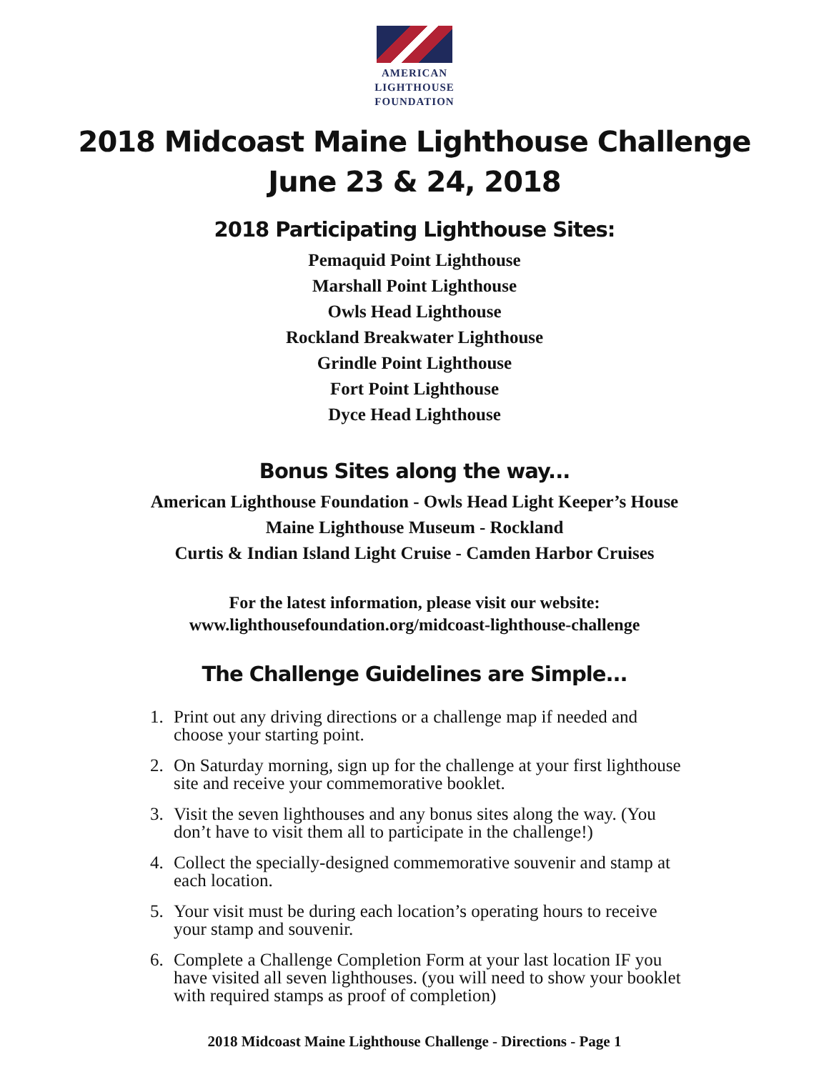AMERICAN
LIGHTHOUSE
FOUNDATION
2018 Midcoast Maine Lighthouse Challenge
June 23 & 24, 2018
2018 Participating Lighthouse Sites:
Pemaquid Point Lighthouse
Marshall Point Lighthouse
Owls Head Lighthouse
Rockland Breakwater Lighthouse
Grindle Point Lighthouse
Fort Point Lighthouse
Dyce Head Lighthouse
Bonus Sites along the way...
American Lighthouse Foundation - Owls Head Light Keeper’s House
Maine Lighthouse Museum - Rockland
Curtis & Indian Island Light Cruise - Camden Harbor Cruises
For the latest information, please visit our website:
www.lighthousefoundation.org/midcoast-lighthouse-challenge
The Challenge Guidelines are Simple...
1. Print out any driving directions or a challenge map if needed and choose your starting point.
2. On Saturday morning, sign up for the challenge at your first lighthouse site and receive your commemorative booklet.
3. Visit the seven lighthouses and any bonus sites along the way. (You don’t have to visit them all to participate in the challenge!)
4. Collect the specially-designed commemorative souvenir and stamp at each location.
5. Your visit must be during each location’s operating hours to receive your stamp and souvenir.
6. Complete a Challenge Completion Form at your last location IF you have visited all seven lighthouses. (you will need to show your booklet with required stamps as proof of completion)
2018 Midcoast Maine Lighthouse Challenge - Directions - Page 1